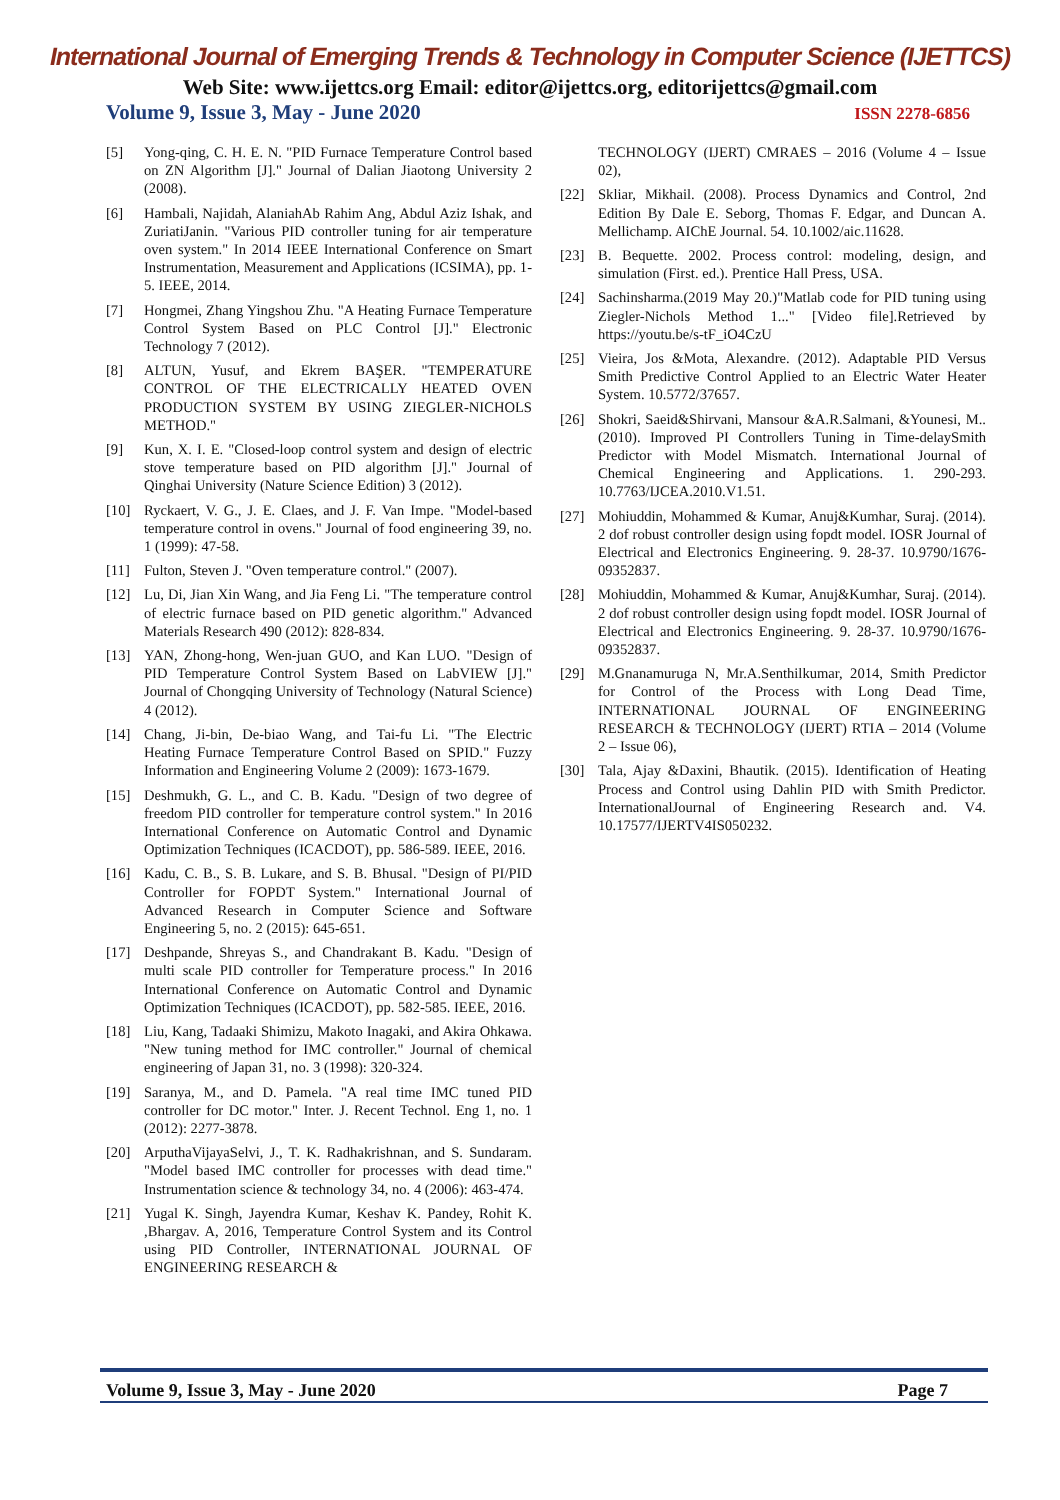International Journal of Emerging Trends & Technology in Computer Science (IJETTCS)
Web Site: www.ijettcs.org Email: editor@ijettcs.org, editorijettcs@gmail.com
Volume 9, Issue 3, May - June 2020 ISSN 2278-6856
[5] Yong-qing, C. H. E. N. "PID Furnace Temperature Control based on ZN Algorithm [J]." Journal of Dalian Jiaotong University 2 (2008).
[6] Hambali, Najidah, AlaniahAb Rahim Ang, Abdul Aziz Ishak, and ZuriatiJanin. "Various PID controller tuning for air temperature oven system." In 2014 IEEE International Conference on Smart Instrumentation, Measurement and Applications (ICSIMA), pp. 1-5. IEEE, 2014.
[7] Hongmei, Zhang Yingshou Zhu. "A Heating Furnace Temperature Control System Based on PLC Control [J]." Electronic Technology 7 (2012).
[8] ALTUN, Yusuf, and Ekrem BAŞER. "TEMPERATURE CONTROL OF THE ELECTRICALLY HEATED OVEN PRODUCTION SYSTEM BY USING ZIEGLER-NICHOLS METHOD."
[9] Kun, X. I. E. "Closed-loop control system and design of electric stove temperature based on PID algorithm [J]." Journal of Qinghai University (Nature Science Edition) 3 (2012).
[10] Ryckaert, V. G., J. E. Claes, and J. F. Van Impe. "Model-based temperature control in ovens." Journal of food engineering 39, no. 1 (1999): 47-58.
[11] Fulton, Steven J. "Oven temperature control." (2007).
[12] Lu, Di, Jian Xin Wang, and Jia Feng Li. "The temperature control of electric furnace based on PID genetic algorithm." Advanced Materials Research 490 (2012): 828-834.
[13] YAN, Zhong-hong, Wen-juan GUO, and Kan LUO. "Design of PID Temperature Control System Based on LabVIEW [J]." Journal of Chongqing University of Technology (Natural Science) 4 (2012).
[14] Chang, Ji-bin, De-biao Wang, and Tai-fu Li. "The Electric Heating Furnace Temperature Control Based on SPID." Fuzzy Information and Engineering Volume 2 (2009): 1673-1679.
[15] Deshmukh, G. L., and C. B. Kadu. "Design of two degree of freedom PID controller for temperature control system." In 2016 International Conference on Automatic Control and Dynamic Optimization Techniques (ICACDOT), pp. 586-589. IEEE, 2016.
[16] Kadu, C. B., S. B. Lukare, and S. B. Bhusal. "Design of PI/PID Controller for FOPDT System." International Journal of Advanced Research in Computer Science and Software Engineering 5, no. 2 (2015): 645-651.
[17] Deshpande, Shreyas S., and Chandrakant B. Kadu. "Design of multi scale PID controller for Temperature process." In 2016 International Conference on Automatic Control and Dynamic Optimization Techniques (ICACDOT), pp. 582-585. IEEE, 2016.
[18] Liu, Kang, Tadaaki Shimizu, Makoto Inagaki, and Akira Ohkawa. "New tuning method for IMC controller." Journal of chemical engineering of Japan 31, no. 3 (1998): 320-324.
[19] Saranya, M., and D. Pamela. "A real time IMC tuned PID controller for DC motor." Inter. J. Recent Technol. Eng 1, no. 1 (2012): 2277-3878.
[20] ArputhaVijayaSelvi, J., T. K. Radhakrishnan, and S. Sundaram. "Model based IMC controller for processes with dead time." Instrumentation science & technology 34, no. 4 (2006): 463-474.
[21] Yugal K. Singh, Jayendra Kumar, Keshav K. Pandey, Rohit K. ,Bhargav. A, 2016, Temperature Control System and its Control using PID Controller, INTERNATIONAL JOURNAL OF ENGINEERING RESEARCH &
TECHNOLOGY (IJERT) CMRAES – 2016 (Volume 4 – Issue 02),
[22] Skliar, Mikhail. (2008). Process Dynamics and Control, 2nd Edition By Dale E. Seborg, Thomas F. Edgar, and Duncan A. Mellichamp. AIChE Journal. 54. 10.1002/aic.11628.
[23] B. Bequette. 2002. Process control: modeling, design, and simulation (First. ed.). Prentice Hall Press, USA.
[24] Sachinsharma.(2019 May 20.)"Matlab code for PID tuning using Ziegler-Nichols Method 1..." [Video file].Retrieved by https://youtu.be/s-tF_iO4CzU
[25] Vieira, Jos &Mota, Alexandre. (2012). Adaptable PID Versus Smith Predictive Control Applied to an Electric Water Heater System. 10.5772/37657.
[26] Shokri, Saeid&Shirvani, Mansour &A.R.Salmani, &Younesi, M.. (2010). Improved PI Controllers Tuning in Time-delaySmith Predictor with Model Mismatch. International Journal of Chemical Engineering and Applications. 1. 290-293. 10.7763/IJCEA.2010.V1.51.
[27] Mohiuddin, Mohammed & Kumar, Anuj&Kumhar, Suraj. (2014). 2 dof robust controller design using fopdt model. IOSR Journal of Electrical and Electronics Engineering. 9. 28-37. 10.9790/1676-09352837.
[28] Mohiuddin, Mohammed & Kumar, Anuj&Kumhar, Suraj. (2014). 2 dof robust controller design using fopdt model. IOSR Journal of Electrical and Electronics Engineering. 9. 28-37. 10.9790/1676-09352837.
[29] M.Gnanamuruga N, Mr.A.Senthilkumar, 2014, Smith Predictor for Control of the Process with Long Dead Time, INTERNATIONAL JOURNAL OF ENGINEERING RESEARCH & TECHNOLOGY (IJERT) RTIA – 2014 (Volume 2 – Issue 06),
[30] Tala, Ajay &Daxini, Bhautik. (2015). Identification of Heating Process and Control using Dahlin PID with Smith Predictor. InternationalJournal of Engineering Research and. V4. 10.17577/IJERTV4IS050232.
Volume 9, Issue 3, May - June 2020 Page 7